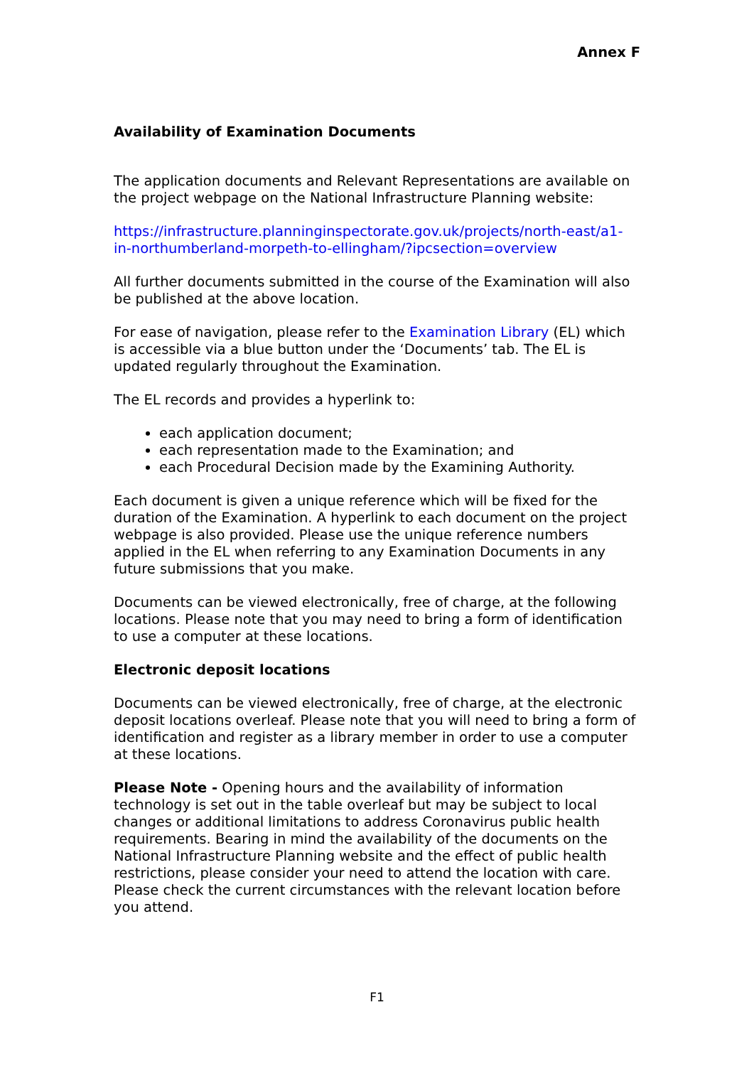Annex F
Availability of Examination Documents
The application documents and Relevant Representations are available on the project webpage on the National Infrastructure Planning website:
https://infrastructure.planninginspectorate.gov.uk/projects/north-east/a1-in-northumberland-morpeth-to-ellingham/?ipcsection=overview
All further documents submitted in the course of the Examination will also be published at the above location.
For ease of navigation, please refer to the Examination Library (EL) which is accessible via a blue button under the ‘Documents’ tab. The EL is updated regularly throughout the Examination.
The EL records and provides a hyperlink to:
each application document;
each representation made to the Examination; and
each Procedural Decision made by the Examining Authority.
Each document is given a unique reference which will be fixed for the duration of the Examination. A hyperlink to each document on the project webpage is also provided. Please use the unique reference numbers applied in the EL when referring to any Examination Documents in any future submissions that you make.
Documents can be viewed electronically, free of charge, at the following locations. Please note that you may need to bring a form of identification to use a computer at these locations.
Electronic deposit locations
Documents can be viewed electronically, free of charge, at the electronic deposit locations overleaf. Please note that you will need to bring a form of identification and register as a library member in order to use a computer at these locations.
Please Note - Opening hours and the availability of information technology is set out in the table overleaf but may be subject to local changes or additional limitations to address Coronavirus public health requirements. Bearing in mind the availability of the documents on the National Infrastructure Planning website and the effect of public health restrictions, please consider your need to attend the location with care. Please check the current circumstances with the relevant location before you attend.
F1